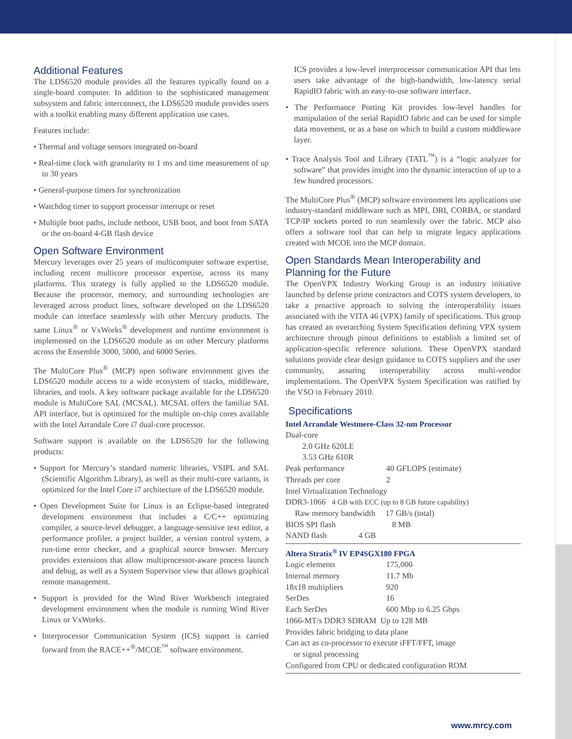Additional Features
The LDS6520 module provides all the features typically found on a single-board computer. In addition to the sophisticated management subsystem and fabric interconnect, the LDS6520 module provides users with a toolkit enabling many different application use cases.
Features include:
• Thermal and voltage sensors integrated on-board
• Real-time clock with granularity to 1 ms and time measurement of up to 30 years
• General-purpose timers for synchronization
• Watchdog timer to support processor interrupt or reset
• Multiple boot paths, include netboot, USB boot, and boot from SATA or the on-board 4-GB flash device
Open Software Environment
Mercury leverages over 25 years of multicomputer software expertise, including recent multicore processor expertise, across its many platforms. This strategy is fully applied to the LDS6520 module. Because the processor, memory, and surrounding technologies are leveraged across product lines, software developed on the LDS6520 module can interface seamlessly with other Mercury products. The same Linux<sup>®</sup> or VxWorks<sup>®</sup> development and runtime environment is implemented on the LDS6520 module as on other Mercury platforms across the Ensemble 3000, 5000, and 6000 Series.
The MultiCore Plus<sup>®</sup> (MCP) open software environment gives the LDS6520 module access to a wide ecosystem of stacks, middleware, libraries, and tools. A key software package available for the LDS6520 module is MultiCore SAL (MCSAL). MCSAL offers the familiar SAL API interface, but is optimized for the multiple on-chip cores available with the Intel Arrandale Core i7 dual-core processor.
Software support is available on the LDS6520 for the following products:
• Support for Mercury’s standard numeric libraries, VSIPL and SAL (Scientific Algorithm Library), as well as their multi-core variants, is optimized for the Intel Core i7 architecture of the LDS6520 module.
• Open Development Suite for Linux is an Eclipse-based integrated development environment that includes a C/C++ optimizing compiler, a source-level debugger, a language-sensitive text editor, a performance profiler, a project builder, a version control system, a run-time error checker, and a graphical source browser. Mercury provides extensions that allow multiprocessor-aware process launch and debug, as well as a System Supervisor view that allows graphical remote management.
• Support is provided for the Wind River Workbench integrated development environment when the module is running Wind River Linux or VxWorks.
• Interprocessor Communication System (ICS) support is carried forward from the RACE++<sup>®</sup>/MCOE<sup>™</sup> software environment.
ICS provides a low-level interprocessor communication API that lets users take advantage of the high-bandwidth, low-latency serial RapidIO fabric with an easy-to-use software interface.
• The Performance Porting Kit provides low-level handles for manipulation of the serial RapidIO fabric and can be used for simple data movement, or as a base on which to build a custom middleware layer.
• Trace Analysis Tool and Library (TATL<sup>™</sup>) is a “logic analyzer for software” that provides insight into the dynamic interaction of up to a few hundred processors.
The MultiCore Plus<sup>®</sup> (MCP) software environment lets applications use industry-standard middleware such as MPI, DRI, CORBA, or standard TCP/IP sockets ported to run seamlessly over the fabric. MCP also offers a software tool that can help to migrate legacy applications created with MCOE into the MCP domain.
Open Standards Mean Interoperability and Planning for the Future
The OpenVPX Industry Working Group is an industry initiative launched by defense prime contractors and COTS system developers, to take a proactive approach to solving the interoperability issues associated with the VITA 46 (VPX) family of specifications. This group has created an overarching System Specification defining VPX system architecture through pinout definitions to establish a limited set of application-specific reference solutions. These OpenVPX standard solutions provide clear design guidance to COTS suppliers and the user community, assuring interoperability across multi-vendor implementations. The OpenVPX System Specification was ratified by the VSO in February 2010.
Specifications
Intel Arrandale Westmere-Class 32-nm Processor
| Dual-core | |
| 2.0 GHz 620LE | |
| 3.53 GHz 610R | |
| Peak performance | 40 GFLOPS (estimate) |
| Threads per core | 2 |
| Intel Virtualization Technology | |
| DDR3-1066 4 GB with ECC (up to 8 GB future capability) | |
| Raw memory bandwidth 17 GB/s (total) | |
| BIOS SPI flash 8 MB | |
| NAND flash 4 GB | |
Altera Stratix<sup>®</sup> IV EP4SGX180 FPGA
| Logic elements | 175,000 |
| Internal memory | 11.7 Mb |
| 18x18 multipliers | 920 |
| SerDes | 16 |
| Each SerDes | 600 Mbp to 6.25 Gbps |
| 1066-MT/s DDR3 SDRAM Up to 128 MB | |
| Provides fabric bridging to data plane | |
| Can act as co-processor to execute iFFT/FFT, image or signal processing | |
| Configured from CPU or dedicated configuration ROM | |
www.mrcy.com